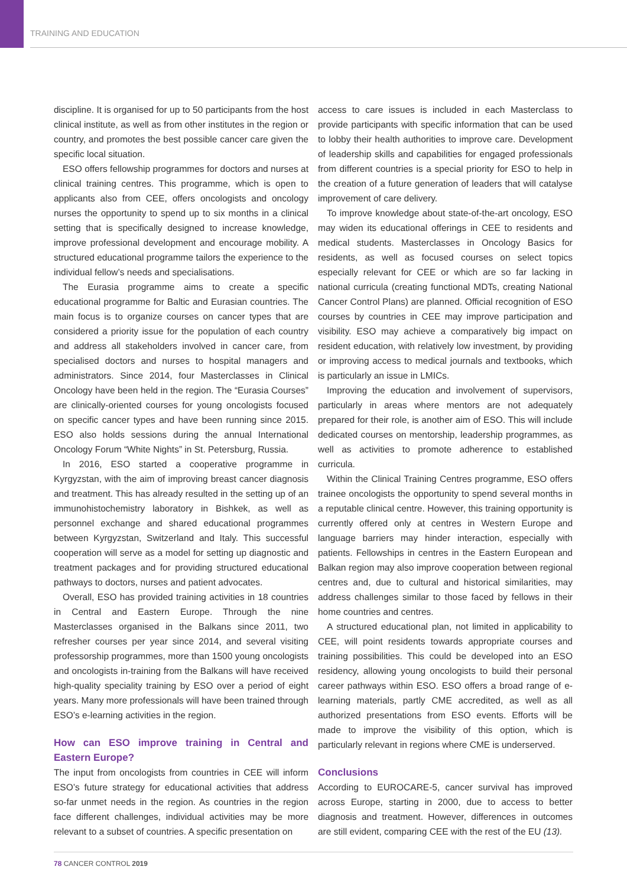TRAINING AND EDUCATION
discipline. It is organised for up to 50 participants from the host clinical institute, as well as from other institutes in the region or country, and promotes the best possible cancer care given the specific local situation.
ESO offers fellowship programmes for doctors and nurses at clinical training centres. This programme, which is open to applicants also from CEE, offers oncologists and oncology nurses the opportunity to spend up to six months in a clinical setting that is specifically designed to increase knowledge, improve professional development and encourage mobility. A structured educational programme tailors the experience to the individual fellow’s needs and specialisations.
The Eurasia programme aims to create a specific educational programme for Baltic and Eurasian countries. The main focus is to organize courses on cancer types that are considered a priority issue for the population of each country and address all stakeholders involved in cancer care, from specialised doctors and nurses to hospital managers and administrators. Since 2014, four Masterclasses in Clinical Oncology have been held in the region. The “Eurasia Courses” are clinically-oriented courses for young oncologists focused on specific cancer types and have been running since 2015. ESO also holds sessions during the annual International Oncology Forum “White Nights” in St. Petersburg, Russia.
In 2016, ESO started a cooperative programme in Kyrgyzstan, with the aim of improving breast cancer diagnosis and treatment. This has already resulted in the setting up of an immunohistochemistry laboratory in Bishkek, as well as personnel exchange and shared educational programmes between Kyrgyzstan, Switzerland and Italy. This successful cooperation will serve as a model for setting up diagnostic and treatment packages and for providing structured educational pathways to doctors, nurses and patient advocates.
Overall, ESO has provided training activities in 18 countries in Central and Eastern Europe. Through the nine Masterclasses organised in the Balkans since 2011, two refresher courses per year since 2014, and several visiting professorship programmes, more than 1500 young oncologists and oncologists in-training from the Balkans will have received high-quality speciality training by ESO over a period of eight years. Many more professionals will have been trained through ESO’s e-learning activities in the region.
How can ESO improve training in Central and Eastern Europe?
The input from oncologists from countries in CEE will inform ESO’s future strategy for educational activities that address so-far unmet needs in the region. As countries in the region face different challenges, individual activities may be more relevant to a subset of countries. A specific presentation on
access to care issues is included in each Masterclass to provide participants with specific information that can be used to lobby their health authorities to improve care. Development of leadership skills and capabilities for engaged professionals from different countries is a special priority for ESO to help in the creation of a future generation of leaders that will catalyse improvement of care delivery.
To improve knowledge about state-of-the-art oncology, ESO may widen its educational offerings in CEE to residents and medical students. Masterclasses in Oncology Basics for residents, as well as focused courses on select topics especially relevant for CEE or which are so far lacking in national curricula (creating functional MDTs, creating National Cancer Control Plans) are planned. Official recognition of ESO courses by countries in CEE may improve participation and visibility. ESO may achieve a comparatively big impact on resident education, with relatively low investment, by providing or improving access to medical journals and textbooks, which is particularly an issue in LMICs.
Improving the education and involvement of supervisors, particularly in areas where mentors are not adequately prepared for their role, is another aim of ESO. This will include dedicated courses on mentorship, leadership programmes, as well as activities to promote adherence to established curricula.
Within the Clinical Training Centres programme, ESO offers trainee oncologists the opportunity to spend several months in a reputable clinical centre. However, this training opportunity is currently offered only at centres in Western Europe and language barriers may hinder interaction, especially with patients. Fellowships in centres in the Eastern European and Balkan region may also improve cooperation between regional centres and, due to cultural and historical similarities, may address challenges similar to those faced by fellows in their home countries and centres.
A structured educational plan, not limited in applicability to CEE, will point residents towards appropriate courses and training possibilities. This could be developed into an ESO residency, allowing young oncologists to build their personal career pathways within ESO. ESO offers a broad range of e-learning materials, partly CME accredited, as well as all authorized presentations from ESO events. Efforts will be made to improve the visibility of this option, which is particularly relevant in regions where CME is underserved.
Conclusions
According to EUROCARE-5, cancer survival has improved across Europe, starting in 2000, due to access to better diagnosis and treatment. However, differences in outcomes are still evident, comparing CEE with the rest of the EU (13).
78 CANCER CONTROL 2019